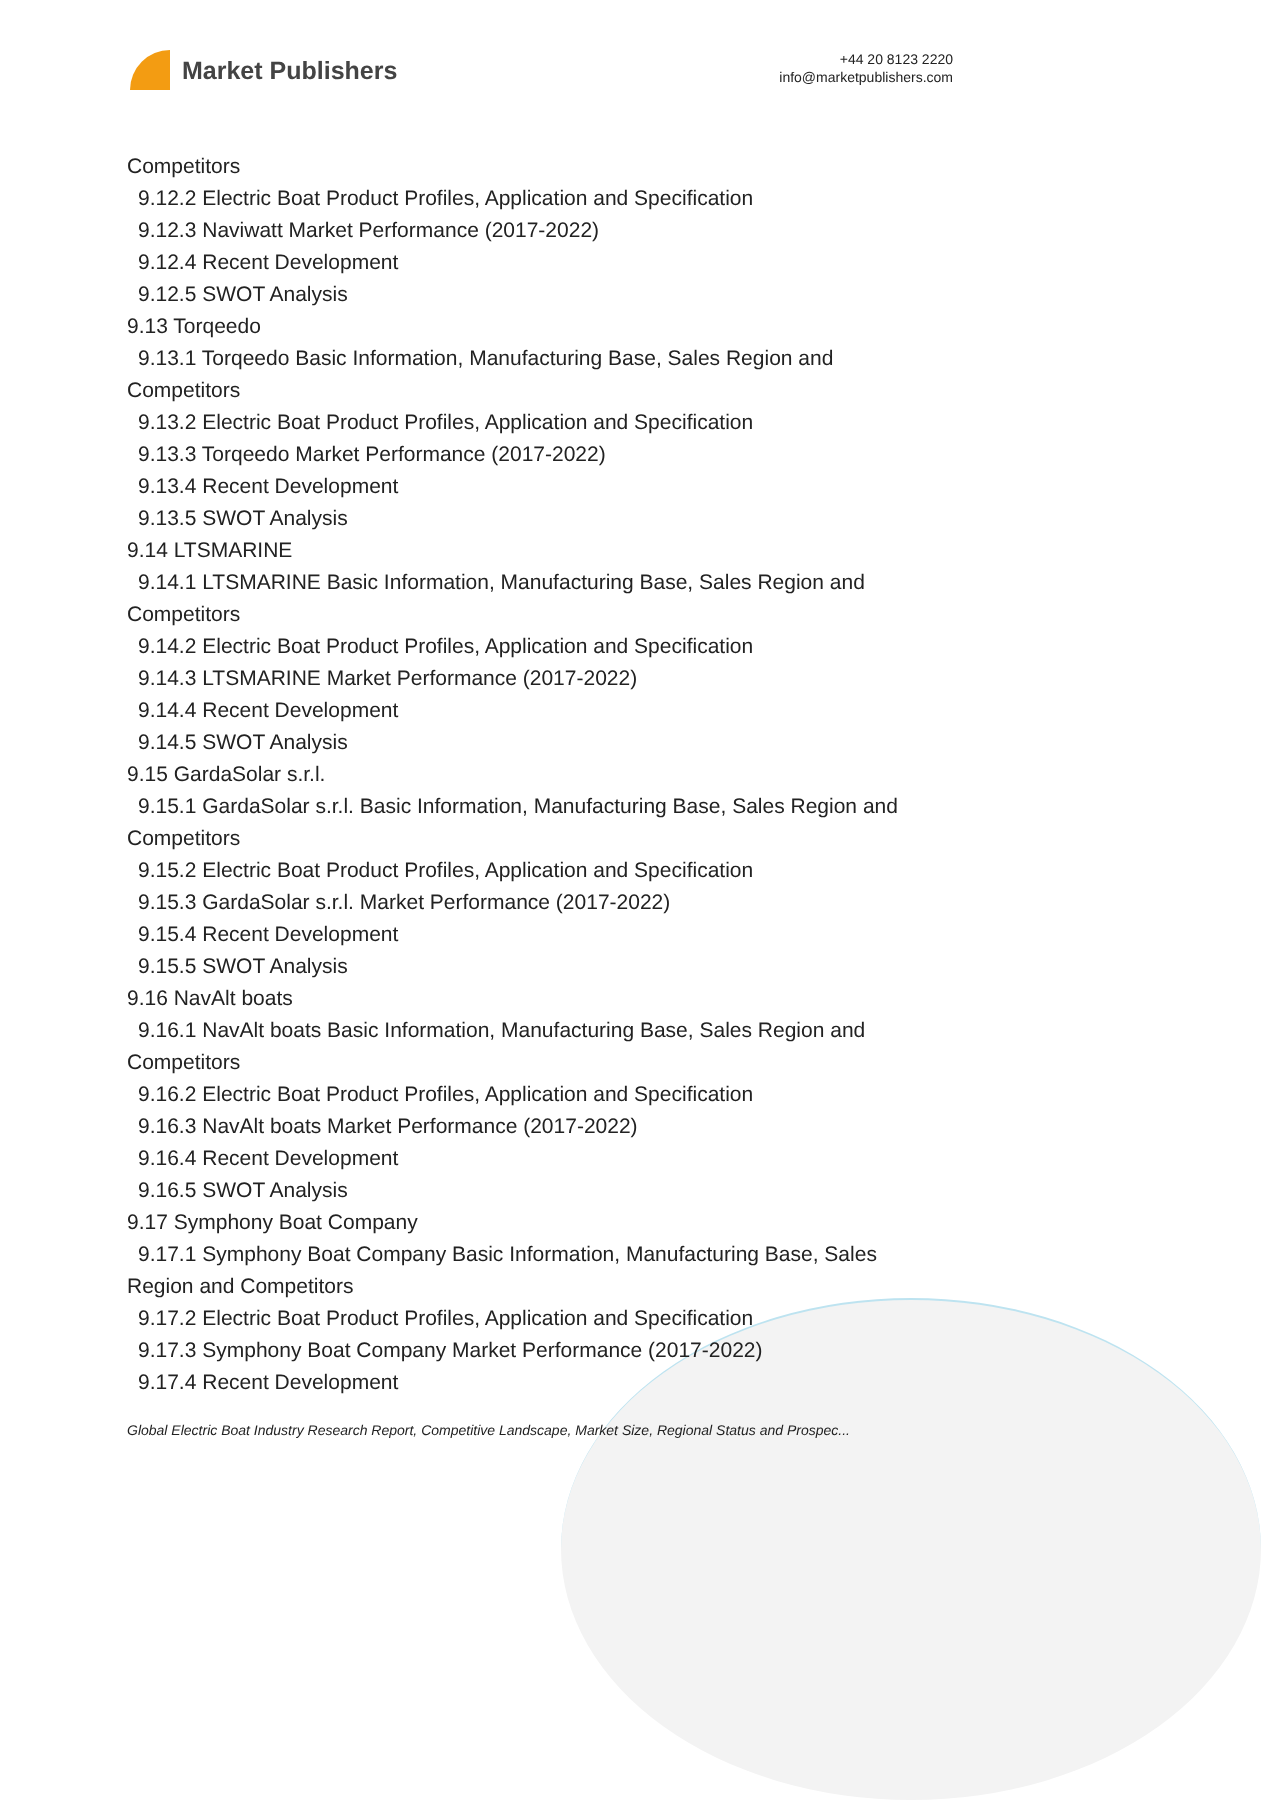Market Publishers
+44 20 8123 2220
info@marketpublishers.com
Competitors
9.12.2 Electric Boat Product Profiles, Application and Specification
9.12.3 Naviwatt Market Performance (2017-2022)
9.12.4 Recent Development
9.12.5 SWOT Analysis
9.13 Torqeedo
9.13.1 Torqeedo Basic Information, Manufacturing Base, Sales Region and
Competitors
9.13.2 Electric Boat Product Profiles, Application and Specification
9.13.3 Torqeedo Market Performance (2017-2022)
9.13.4 Recent Development
9.13.5 SWOT Analysis
9.14 LTSMARINE
9.14.1 LTSMARINE Basic Information, Manufacturing Base, Sales Region and
Competitors
9.14.2 Electric Boat Product Profiles, Application and Specification
9.14.3 LTSMARINE Market Performance (2017-2022)
9.14.4 Recent Development
9.14.5 SWOT Analysis
9.15 GardaSolar s.r.l.
9.15.1 GardaSolar s.r.l. Basic Information, Manufacturing Base, Sales Region and
Competitors
9.15.2 Electric Boat Product Profiles, Application and Specification
9.15.3 GardaSolar s.r.l. Market Performance (2017-2022)
9.15.4 Recent Development
9.15.5 SWOT Analysis
9.16 NavAlt boats
9.16.1 NavAlt boats Basic Information, Manufacturing Base, Sales Region and
Competitors
9.16.2 Electric Boat Product Profiles, Application and Specification
9.16.3 NavAlt boats Market Performance (2017-2022)
9.16.4 Recent Development
9.16.5 SWOT Analysis
9.17 Symphony Boat Company
9.17.1 Symphony Boat Company Basic Information, Manufacturing Base, Sales
Region and Competitors
9.17.2 Electric Boat Product Profiles, Application and Specification
9.17.3 Symphony Boat Company Market Performance (2017-2022)
9.17.4 Recent Development
Global Electric Boat Industry Research Report, Competitive Landscape, Market Size, Regional Status and Prospec...